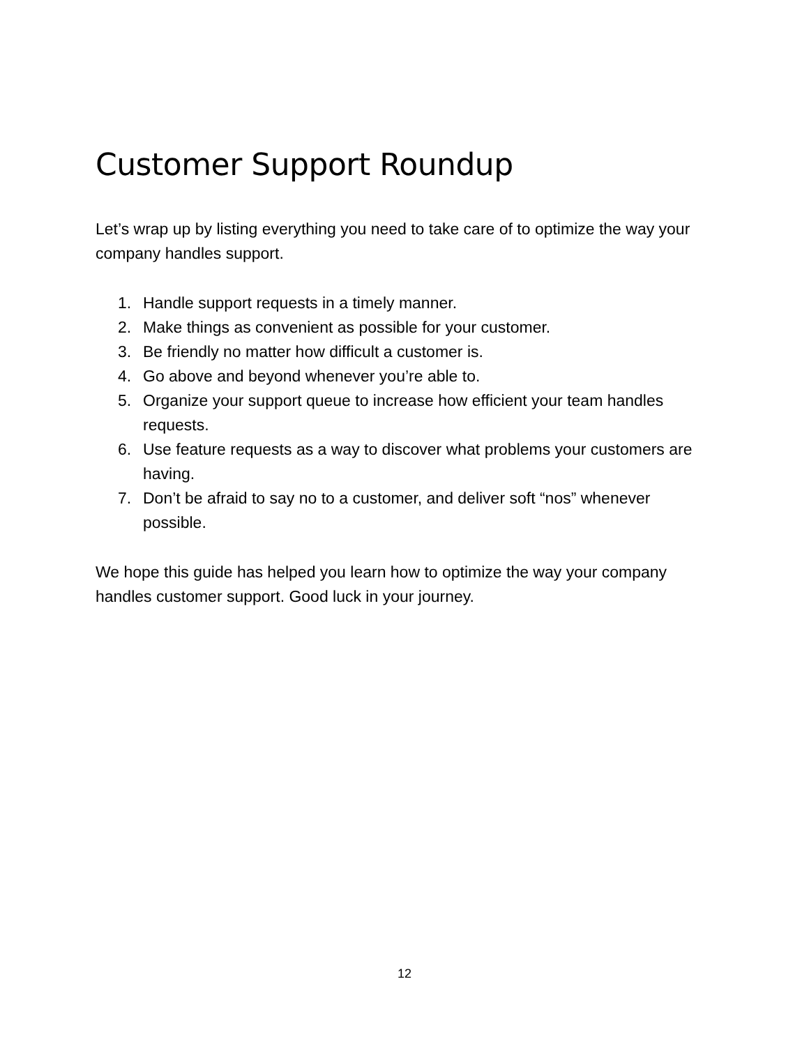Customer Support Roundup
Let’s wrap up by listing everything you need to take care of to optimize the way your company handles support.
1. Handle support requests in a timely manner.
2. Make things as convenient as possible for your customer.
3. Be friendly no matter how difficult a customer is.
4. Go above and beyond whenever you’re able to.
5. Organize your support queue to increase how efficient your team handles requests.
6. Use feature requests as a way to discover what problems your customers are having.
7. Don’t be afraid to say no to a customer, and deliver soft “nos” whenever possible.
We hope this guide has helped you learn how to optimize the way your company handles customer support. Good luck in your journey.
12